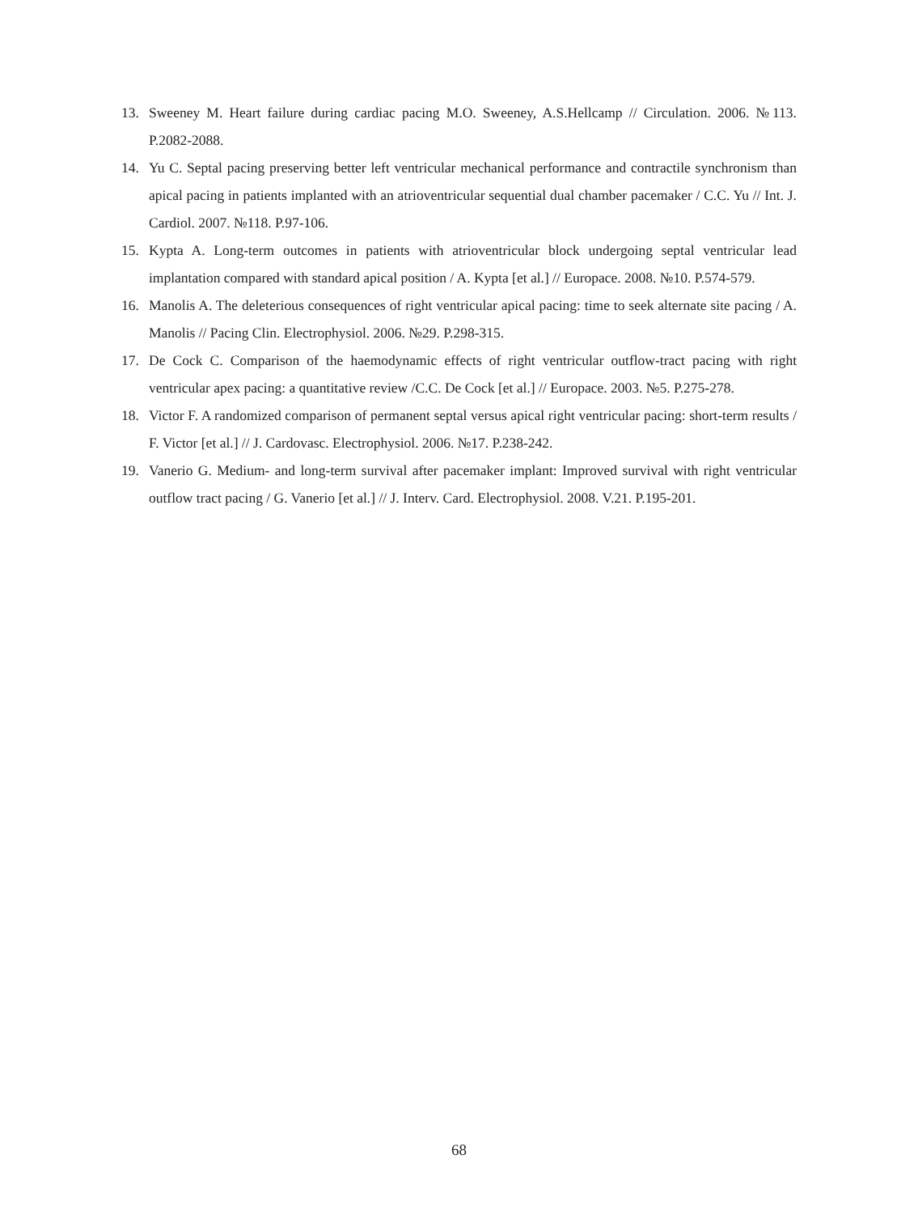13. Sweeney M. Heart failure during cardiac pacing M.O. Sweeney, A.S.Hellcamp // Circulation. 2006. №113. P.2082-2088.
14. Yu C. Septal pacing preserving better left ventricular mechanical performance and contractile synchronism than apical pacing in patients implanted with an atrioventricular sequential dual chamber pacemaker / C.C. Yu // Int. J. Cardiol. 2007. №118. P.97-106.
15. Kypta A. Long-term outcomes in patients with atrioventricular block undergoing septal ventricular lead implantation compared with standard apical position / A. Kypta [et al.] // Europace. 2008. №10. P.574-579.
16. Manolis A. The deleterious consequences of right ventricular apical pacing: time to seek alternate site pacing / A. Manolis // Pacing Clin. Electrophysiol. 2006. №29. P.298-315.
17. De Cock C. Comparison of the haemodynamic effects of right ventricular outflow-tract pacing with right ventricular apex pacing: a quantitative review /C.C. De Cock [et al.] // Europace. 2003. №5. P.275-278.
18. Victor F. A randomized comparison of permanent septal versus apical right ventricular pacing: short-term results / F. Victor [et al.] // J. Cardovasc. Electrophysiol. 2006. №17. P.238-242.
19. Vanerio G. Medium- and long-term survival after pacemaker implant: Improved survival with right ventricular outflow tract pacing / G. Vanerio [et al.] // J. Interv. Card. Electrophysiol. 2008. V.21. P.195-201.
68